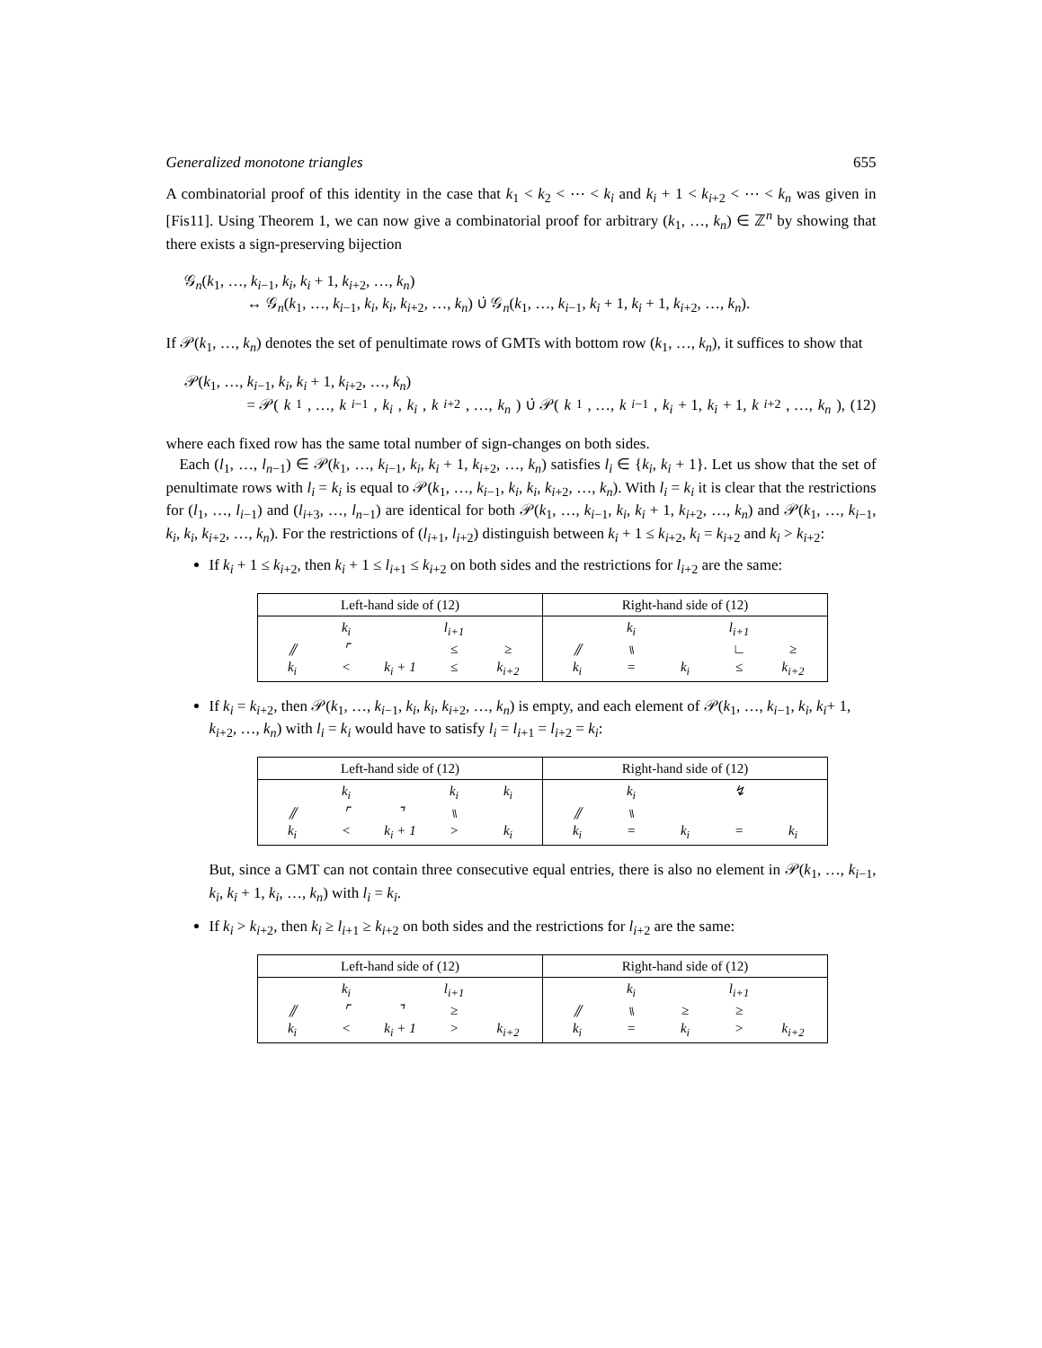Generalized monotone triangles 655
A combinatorial proof of this identity in the case that k<sub>1</sub> < k<sub>2</sub> < ⋯ < k<sub>i</sub> and k<sub>i</sub> + 1 < k<sub>i+2</sub> < ⋯ < k<sub>n</sub> was given in [Fis11]. Using Theorem 1, we can now give a combinatorial proof for arbitrary (k<sub>1</sub>, …, k<sub>n</sub>) ∈ ℤ<sup>n</sup> by showing that there exists a sign-preserving bijection
𝒢<sub>n</sub>(k<sub>1</sub>, …, k<sub>i−1</sub>, k<sub>i</sub>, k<sub>i</sub> + 1, k<sub>i+2</sub>, …, k<sub>n</sub>)
↔ 𝒢<sub>n</sub>(k<sub>1</sub>, …, k<sub>i−1</sub>, k<sub>i</sub>, k<sub>i</sub>, k<sub>i+2</sub>, …, k<sub>n</sub>) ∪̇ 𝒢<sub>n</sub>(k<sub>1</sub>, …, k<sub>i−1</sub>, k<sub>i</sub> + 1, k<sub>i</sub> + 1, k<sub>i+2</sub>, …, k<sub>n</sub>).
If 𝒫(k<sub>1</sub>, …, k<sub>n</sub>) denotes the set of penultimate rows of GMTs with bottom row (k<sub>1</sub>, …, k<sub>n</sub>), it suffices to show that
𝒫(k<sub>1</sub>, …, k<sub>i−1</sub>, k<sub>i</sub>, k<sub>i</sub> + 1, k<sub>i+2</sub>, …, k<sub>n</sub>)
= 𝒫(k<sub>1</sub>, …, k<sub>i−1</sub>, k<sub>i</sub>, k<sub>i</sub>, k<sub>i+2</sub>, …, k<sub>n</sub>) ∪̇ 𝒫(k<sub>1</sub>, …, k<sub>i−1</sub>, k<sub>i</sub> + 1, k<sub>i</sub> + 1, k<sub>i+2</sub>, …, k<sub>n</sub>), (12)
where each fixed row has the same total number of sign-changes on both sides.
Each (l<sub>1</sub>, …, l<sub>n−1</sub>) ∈ 𝒫(k<sub>1</sub>, …, k<sub>i−1</sub>, k<sub>i</sub>, k<sub>i</sub> + 1, k<sub>i+2</sub>, …, k<sub>n</sub>) satisfies l<sub>i</sub> ∈ {k<sub>i</sub>, k<sub>i</sub> + 1}. Let us show that the set of penultimate rows with l<sub>i</sub> = k<sub>i</sub> is equal to 𝒫(k<sub>1</sub>, …, k<sub>i−1</sub>, k<sub>i</sub>, k<sub>i</sub>, k<sub>i+2</sub>, …, k<sub>n</sub>). With l<sub>i</sub> = k<sub>i</sub> it is clear that the restrictions for (l<sub>1</sub>, …, l<sub>i−1</sub>) and (l<sub>i+3</sub>, …, l<sub>n−1</sub>) are identical for both 𝒫(k<sub>1</sub>, …, k<sub>i−1</sub>, k<sub>i</sub>, k<sub>i</sub> + 1, k<sub>i+2</sub>, …, k<sub>n</sub>) and 𝒫(k<sub>1</sub>, …, k<sub>i−1</sub>, k<sub>i</sub>, k<sub>i</sub>, k<sub>i+2</sub>, …, k<sub>n</sub>). For the restrictions of (l<sub>i+1</sub>, l<sub>i+2</sub>) distinguish between k<sub>i</sub> + 1 ≤ k<sub>i+2</sub>, k<sub>i</sub> = k<sub>i+2</sub> and k<sub>i</sub> > k<sub>i+2</sub>:
If k<sub>i</sub> + 1 ≤ k<sub>i+2</sub>, then k<sub>i</sub> + 1 ≤ l<sub>i+1</sub> ≤ k<sub>i+2</sub> on both sides and the restrictions for l<sub>i+2</sub> are the same:
| Left-hand side of (12) | Right-hand side of (12) |
| --- | --- |
| k<sub>i</sub> l<sub>i+1</sub> ⫽ ⌜ ≤ ≥ k<sub>i</sub> < k<sub>i</sub> + 1 ≤ k<sub>i+2</sub> | k<sub>i</sub> l<sub>i+1</sub> ⫽ ⑊ ∟ ≥ k<sub>i</sub> = k<sub>i</sub> ≤ k<sub>i+2</sub> |
If k<sub>i</sub> = k<sub>i+2</sub>, then 𝒫(k<sub>1</sub>, …, k<sub>i−1</sub>, k<sub>i</sub>, k<sub>i</sub>, k<sub>i+2</sub>, …, k<sub>n</sub>) is empty, and each element of 𝒫(k<sub>1</sub>, …, k<sub>i−1</sub>, k<sub>i</sub>, k<sub>i</sub>+ 1, k<sub>i+2</sub>, …, k<sub>n</sub>) with l<sub>i</sub> = k<sub>i</sub> would have to satisfy l<sub>i</sub> = l<sub>i+1</sub> = l<sub>i+2</sub> = k<sub>i</sub>:
| Left-hand side of (12) | Right-hand side of (12) |
| --- | --- |
| k<sub>i</sub> k<sub>i</sub> k<sub>i</sub> ⫽ ⌜ ⌝ ⑊ k<sub>i</sub> < k<sub>i</sub> + 1 > k<sub>i</sub> | k<sub>i</sub> ↯ ⫽ ⑊ k<sub>i</sub> = k<sub>i</sub> = k<sub>i</sub> |
But, since a GMT can not contain three consecutive equal entries, there is also no element in 𝒫(k<sub>1</sub>, …, k<sub>i−1</sub>, k<sub>i</sub>, k<sub>i</sub> + 1, k<sub>i</sub>, …, k<sub>n</sub>) with l<sub>i</sub> = k<sub>i</sub>.
If k<sub>i</sub> > k<sub>i+2</sub>, then k<sub>i</sub> ≥ l<sub>i+1</sub> ≥ k<sub>i+2</sub> on both sides and the restrictions for l<sub>i+2</sub> are the same:
| Left-hand side of (12) | Right-hand side of (12) |
| --- | --- |
| k<sub>i</sub> l<sub>i+1</sub> ⫽ ⌜ ⌝ ≥ k<sub>i</sub> < k<sub>i</sub> + 1 > k<sub>i+2</sub> | k<sub>i</sub> l<sub>i+1</sub> ⫽ ⑊ ≥ ≥ k<sub>i</sub> = k<sub>i</sub> > k<sub>i+2</sub> |